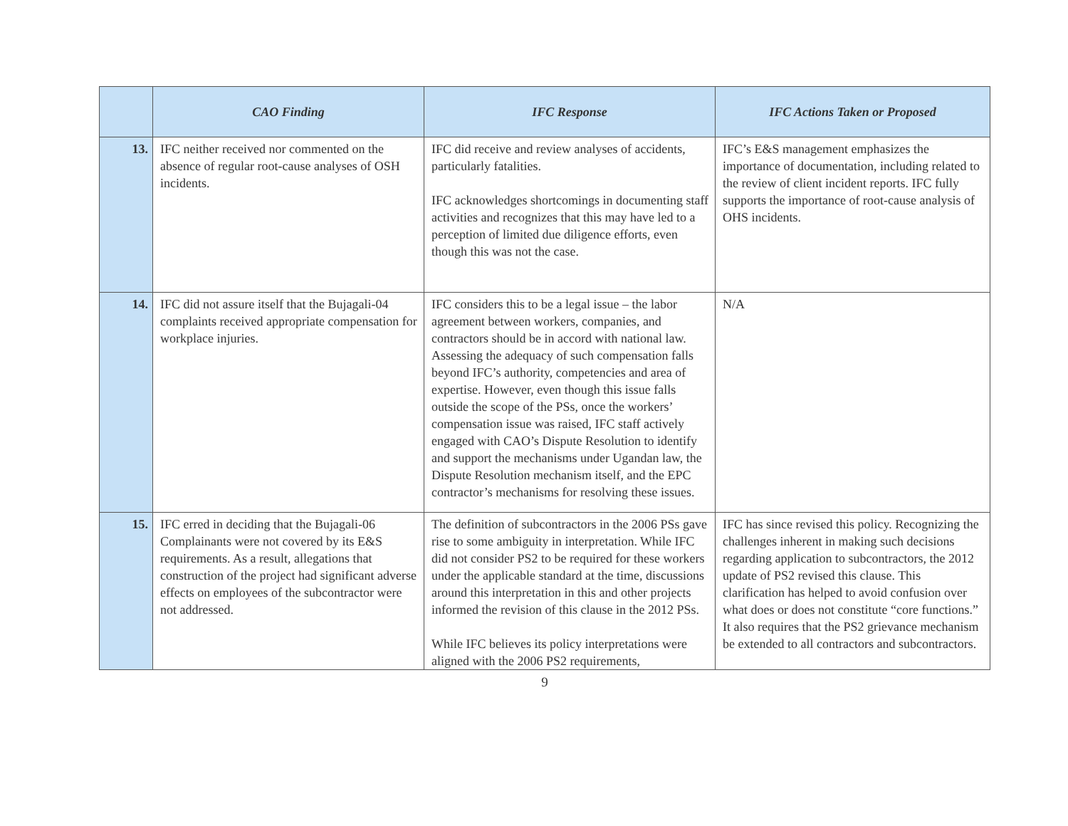| | CAO Finding | IFC Response | IFC Actions Taken or Proposed |
| --- | --- | --- | --- |
| 13. | IFC neither received nor commented on the absence of regular root-cause analyses of OSH incidents. | IFC did receive and review analyses of accidents, particularly fatalities. IFC acknowledges shortcomings in documenting staff activities and recognizes that this may have led to a perception of limited due diligence efforts, even though this was not the case. | IFC’s E&S management emphasizes the importance of documentation, including related to the review of client incident reports. IFC fully supports the importance of root-cause analysis of OHS incidents. |
| 14. | IFC did not assure itself that the Bujagali-04 complaints received appropriate compensation for workplace injuries. | IFC considers this to be a legal issue – the labor agreement between workers, companies, and contractors should be in accord with national law. Assessing the adequacy of such compensation falls beyond IFC’s authority, competencies and area of expertise. However, even though this issue falls outside the scope of the PSs, once the workers’ compensation issue was raised, IFC staff actively engaged with CAO’s Dispute Resolution to identify and support the mechanisms under Ugandan law, the Dispute Resolution mechanism itself, and the EPC contractor’s mechanisms for resolving these issues. | N/A |
| 15. | IFC erred in deciding that the Bujagali-06 Complainants were not covered by its E&S requirements. As a result, allegations that construction of the project had significant adverse effects on employees of the subcontractor were not addressed. | The definition of subcontractors in the 2006 PSs gave rise to some ambiguity in interpretation. While IFC did not consider PS2 to be required for these workers under the applicable standard at the time, discussions around this interpretation in this and other projects informed the revision of this clause in the 2012 PSs. While IFC believes its policy interpretations were aligned with the 2006 PS2 requirements, | IFC has since revised this policy. Recognizing the challenges inherent in making such decisions regarding application to subcontractors, the 2012 update of PS2 revised this clause. This clarification has helped to avoid confusion over what does or does not constitute “core functions.” It also requires that the PS2 grievance mechanism be extended to all contractors and subcontractors. |
9